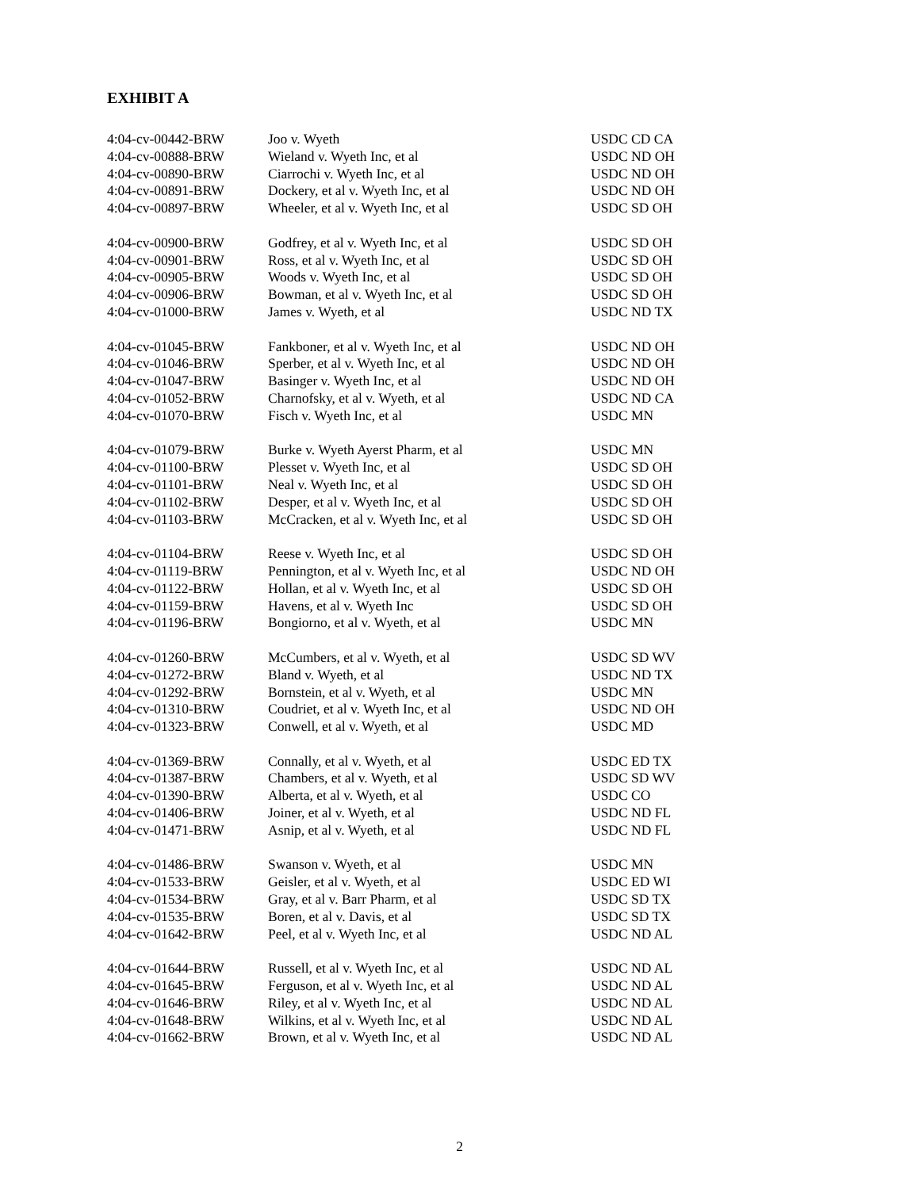EXHIBIT A
| 4:04-cv-00442-BRW | Joo v. Wyeth | USDC CD CA |
| 4:04-cv-00888-BRW | Wieland v. Wyeth Inc, et al | USDC ND OH |
| 4:04-cv-00890-BRW | Ciarrochi v. Wyeth Inc, et al | USDC ND OH |
| 4:04-cv-00891-BRW | Dockery, et al v. Wyeth Inc, et al | USDC ND OH |
| 4:04-cv-00897-BRW | Wheeler, et al v. Wyeth Inc, et al | USDC SD OH |
| 4:04-cv-00900-BRW | Godfrey, et al v. Wyeth Inc, et al | USDC SD OH |
| 4:04-cv-00901-BRW | Ross, et al v. Wyeth Inc, et al | USDC SD OH |
| 4:04-cv-00905-BRW | Woods v. Wyeth Inc, et al | USDC SD OH |
| 4:04-cv-00906-BRW | Bowman, et al v. Wyeth Inc, et al | USDC SD OH |
| 4:04-cv-01000-BRW | James v. Wyeth, et al | USDC ND TX |
| 4:04-cv-01045-BRW | Fankboner, et al v. Wyeth Inc, et al | USDC ND OH |
| 4:04-cv-01046-BRW | Sperber, et al v. Wyeth Inc, et al | USDC ND OH |
| 4:04-cv-01047-BRW | Basinger v. Wyeth Inc, et al | USDC ND OH |
| 4:04-cv-01052-BRW | Charnofsky, et al v. Wyeth, et al | USDC ND CA |
| 4:04-cv-01070-BRW | Fisch v. Wyeth Inc, et al | USDC MN |
| 4:04-cv-01079-BRW | Burke v. Wyeth Ayerst Pharm, et al | USDC MN |
| 4:04-cv-01100-BRW | Plesset v. Wyeth Inc, et al | USDC SD OH |
| 4:04-cv-01101-BRW | Neal v. Wyeth Inc, et al | USDC SD OH |
| 4:04-cv-01102-BRW | Desper, et al v. Wyeth Inc, et al | USDC SD OH |
| 4:04-cv-01103-BRW | McCracken, et al v. Wyeth Inc, et al | USDC SD OH |
| 4:04-cv-01104-BRW | Reese v. Wyeth Inc, et al | USDC SD OH |
| 4:04-cv-01119-BRW | Pennington, et al v. Wyeth Inc, et al | USDC ND OH |
| 4:04-cv-01122-BRW | Hollan, et al v. Wyeth Inc, et al | USDC SD OH |
| 4:04-cv-01159-BRW | Havens, et al v. Wyeth Inc | USDC SD OH |
| 4:04-cv-01196-BRW | Bongiorno, et al v. Wyeth, et al | USDC MN |
| 4:04-cv-01260-BRW | McCumbers, et al v. Wyeth, et al | USDC SD WV |
| 4:04-cv-01272-BRW | Bland v. Wyeth, et al | USDC ND TX |
| 4:04-cv-01292-BRW | Bornstein, et al v. Wyeth, et al | USDC MN |
| 4:04-cv-01310-BRW | Coudriet, et al v. Wyeth Inc, et al | USDC ND OH |
| 4:04-cv-01323-BRW | Conwell, et al v. Wyeth, et al | USDC MD |
| 4:04-cv-01369-BRW | Connally, et al v. Wyeth, et al | USDC ED TX |
| 4:04-cv-01387-BRW | Chambers, et al v. Wyeth, et al | USDC SD WV |
| 4:04-cv-01390-BRW | Alberta, et al v. Wyeth, et al | USDC CO |
| 4:04-cv-01406-BRW | Joiner, et al v. Wyeth, et al | USDC ND FL |
| 4:04-cv-01471-BRW | Asnip, et al v. Wyeth, et al | USDC ND FL |
| 4:04-cv-01486-BRW | Swanson v. Wyeth, et al | USDC MN |
| 4:04-cv-01533-BRW | Geisler, et al v. Wyeth, et al | USDC ED WI |
| 4:04-cv-01534-BRW | Gray, et al v. Barr Pharm, et al | USDC SD TX |
| 4:04-cv-01535-BRW | Boren, et al v. Davis, et al | USDC SD TX |
| 4:04-cv-01642-BRW | Peel, et al v. Wyeth Inc, et al | USDC ND AL |
| 4:04-cv-01644-BRW | Russell, et al v. Wyeth Inc, et al | USDC ND AL |
| 4:04-cv-01645-BRW | Ferguson, et al v. Wyeth Inc, et al | USDC ND AL |
| 4:04-cv-01646-BRW | Riley, et al v. Wyeth Inc, et al | USDC ND AL |
| 4:04-cv-01648-BRW | Wilkins, et al v. Wyeth Inc, et al | USDC ND AL |
| 4:04-cv-01662-BRW | Brown, et al v. Wyeth Inc, et al | USDC ND AL |
2